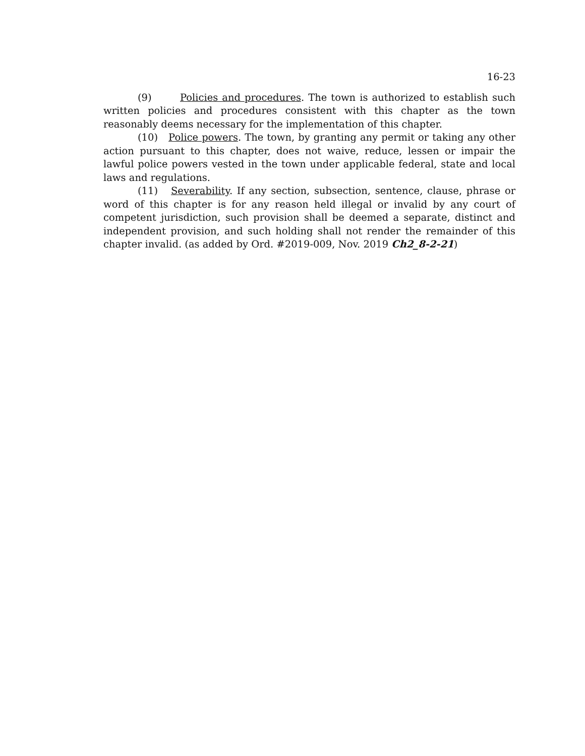16-23
(9) Policies and procedures. The town is authorized to establish such written policies and procedures consistent with this chapter as the town reasonably deems necessary for the implementation of this chapter.
(10) Police powers. The town, by granting any permit or taking any other action pursuant to this chapter, does not waive, reduce, lessen or impair the lawful police powers vested in the town under applicable federal, state and local laws and regulations.
(11) Severability. If any section, subsection, sentence, clause, phrase or word of this chapter is for any reason held illegal or invalid by any court of competent jurisdiction, such provision shall be deemed a separate, distinct and independent provision, and such holding shall not render the remainder of this chapter invalid. (as added by Ord. #2019-009, Nov. 2019 Ch2_8-2-21)